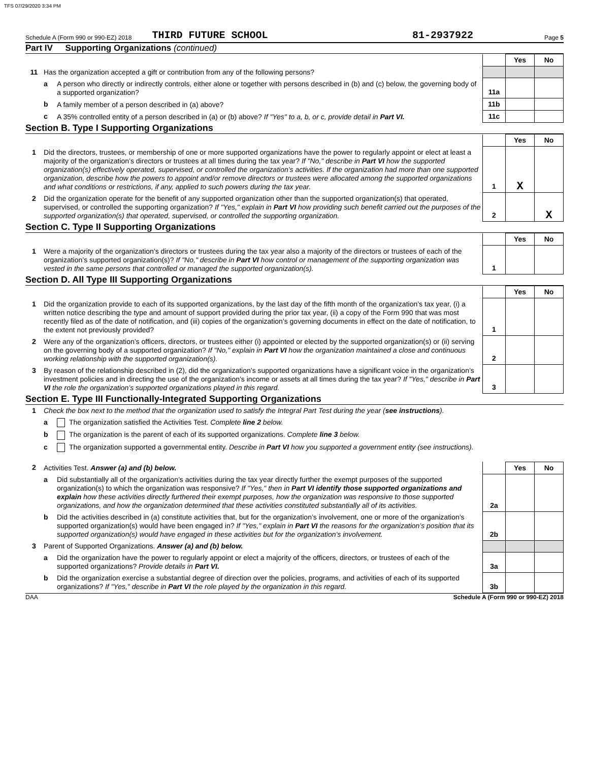TFS 07/29/2020 3:34 PM
Schedule A (Form 990 or 990-EZ) 2018 THIRD FUTURE SCHOOL 81-2937922 Page 5
Part IV Supporting Organizations (continued)
| | | | | Yes | No |
| 11 | Has the organization accepted a gift or contribution from any of the following persons? | | | | |
| | a | A person who directly or indirectly controls, either alone or together with persons described in (b) and (c) below, the governing body of a supported organization? | 11a | | |
| | b | A family member of a person described in (a) above? | 11b | | |
| | c | A 35% controlled entity of a person described in (a) or (b) above? If "Yes" to a, b, or c, provide detail in Part VI. | 11c | | |
Section B. Type I Supporting Organizations
| | | | Yes | No |
| 1 | Did the directors, trustees, or membership of one or more supported organizations have the power to regularly appoint or elect at least a majority of the organization’s directors or trustees at all times during the tax year? If "No," describe in Part VI how the supported organization(s) effectively operated, supervised, or controlled the organization’s activities. If the organization had more than one supported organization, describe how the powers to appoint and/or remove directors or trustees were allocated among the supported organizations and what conditions or restrictions, if any, applied to such powers during the tax year. | 1 | X | |
| 2 | Did the organization operate for the benefit of any supported organization other than the supported organization(s) that operated, supervised, or controlled the supporting organization? If "Yes," explain in Part VI how providing such benefit carried out the purposes of the supported organization(s) that operated, supervised, or controlled the supporting organization. | 2 | | X |
Section C. Type II Supporting Organizations
| | | | Yes | No |
| 1 | Were a majority of the organization’s directors or trustees during the tax year also a majority of the directors or trustees of each of the organization’s supported organization(s)? If "No," describe in Part VI how control or management of the supporting organization was vested in the same persons that controlled or managed the supported organization(s). | 1 | | |
Section D. All Type III Supporting Organizations
| | | | Yes | No |
| 1 | Did the organization provide to each of its supported organizations, by the last day of the fifth month of the organization’s tax year, (i) a written notice describing the type and amount of support provided during the prior tax year, (ii) a copy of the Form 990 that was most recently filed as of the date of notification, and (iii) copies of the organization’s governing documents in effect on the date of notification, to the extent not previously provided? | 1 | | |
| 2 | Were any of the organization’s officers, directors, or trustees either (i) appointed or elected by the supported organization(s) or (ii) serving on the governing body of a supported organization? If "No," explain in Part VI how the organization maintained a close and continuous working relationship with the supported organization(s). | 2 | | |
| 3 | By reason of the relationship described in (2), did the organization’s supported organizations have a significant voice in the organization’s investment policies and in directing the use of the organization’s income or assets at all times during the tax year? If "Yes," describe in Part VI the role the organization’s supported organizations played in this regard. | 3 | | |
Section E. Type III Functionally-Integrated Supporting Organizations
| 1 | Check the box next to the method that the organization used to satisfy the Integral Part Test during the year ( see instructions ). | |
| | a | The organization satisfied the Activities Test. Complete line 2 below. |
| | b | The organization is the parent of each of its supported organizations. Complete line 3 below. |
| | c | The organization supported a governmental entity. Describe in Part VI how you supported a government entity (see instructions). |
| 2 | Activities Test. Answer (a) and (b) below. | | | Yes | No |
| | a | Did substantially all of the organization’s activities during the tax year directly further the exempt purposes of the supported organization(s) to which the organization was responsive? If "Yes," then in Part VI identify those supported organizations and explain how these activities directly furthered their exempt purposes, how the organization was responsive to those supported organizations, and how the organization determined that these activities constituted substantially all of its activities. | 2a | | |
| | b | Did the activities described in (a) constitute activities that, but for the organization’s involvement, one or more of the organization’s supported organization(s) would have been engaged in? If "Yes," explain in Part VI the reasons for the organization’s position that its supported organization(s) would have engaged in these activities but for the organization’s involvement. | 2b | | |
| 3 | Parent of Supported Organizations. Answer (a) and (b) below. | | | | |
| | a | Did the organization have the power to regularly appoint or elect a majority of the officers, directors, or trustees of each of the supported organizations? Provide details in Part VI. | 3a | | |
| | b | Did the organization exercise a substantial degree of direction over the policies, programs, and activities of each of its supported organizations? If "Yes," describe in Part VI the role played by the organization in this regard. | 3b | | |
DAA Schedule A (Form 990 or 990-EZ) 2018